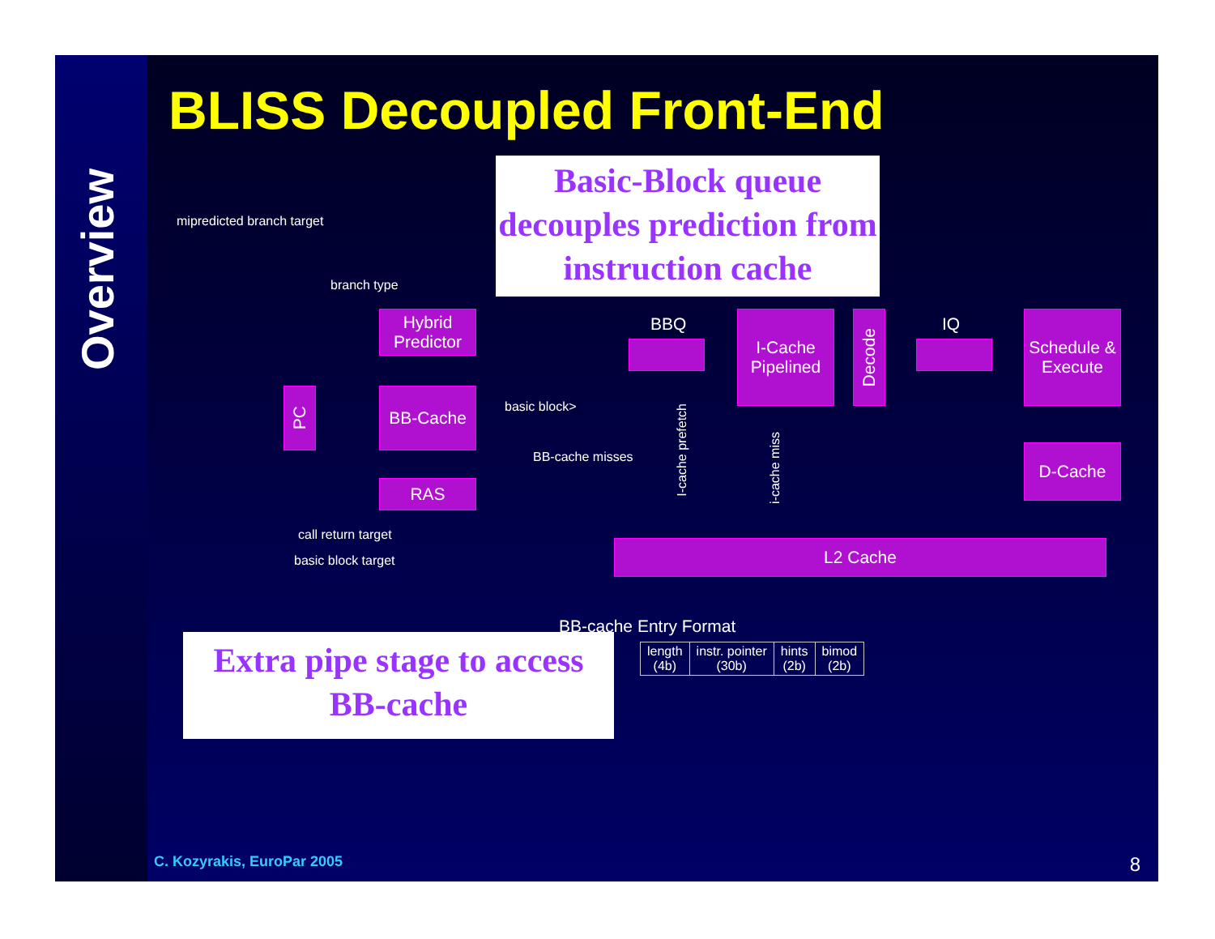Overview
BLISS Decoupled Front-End
Basic-Block queue decouples prediction from instruction cache
mipredicted branch target
branch type
Hybrid Predictor
PC BB-Cache
RAS
basic block>
BB-cache misses
call return target
basic block target
BBQ
I-Cache Pipelined
Decode
IQ
Schedule & Execute
D-Cache
I-cache prefetch
i-cache miss
L2 Cache
BB-cache Entry Format
| length (4b) | instr. pointer (30b) | hints (2b) | bimod (2b) |
Extra pipe stage to access BB-cache
C. Kozyrakis, EuroPar 2005 8